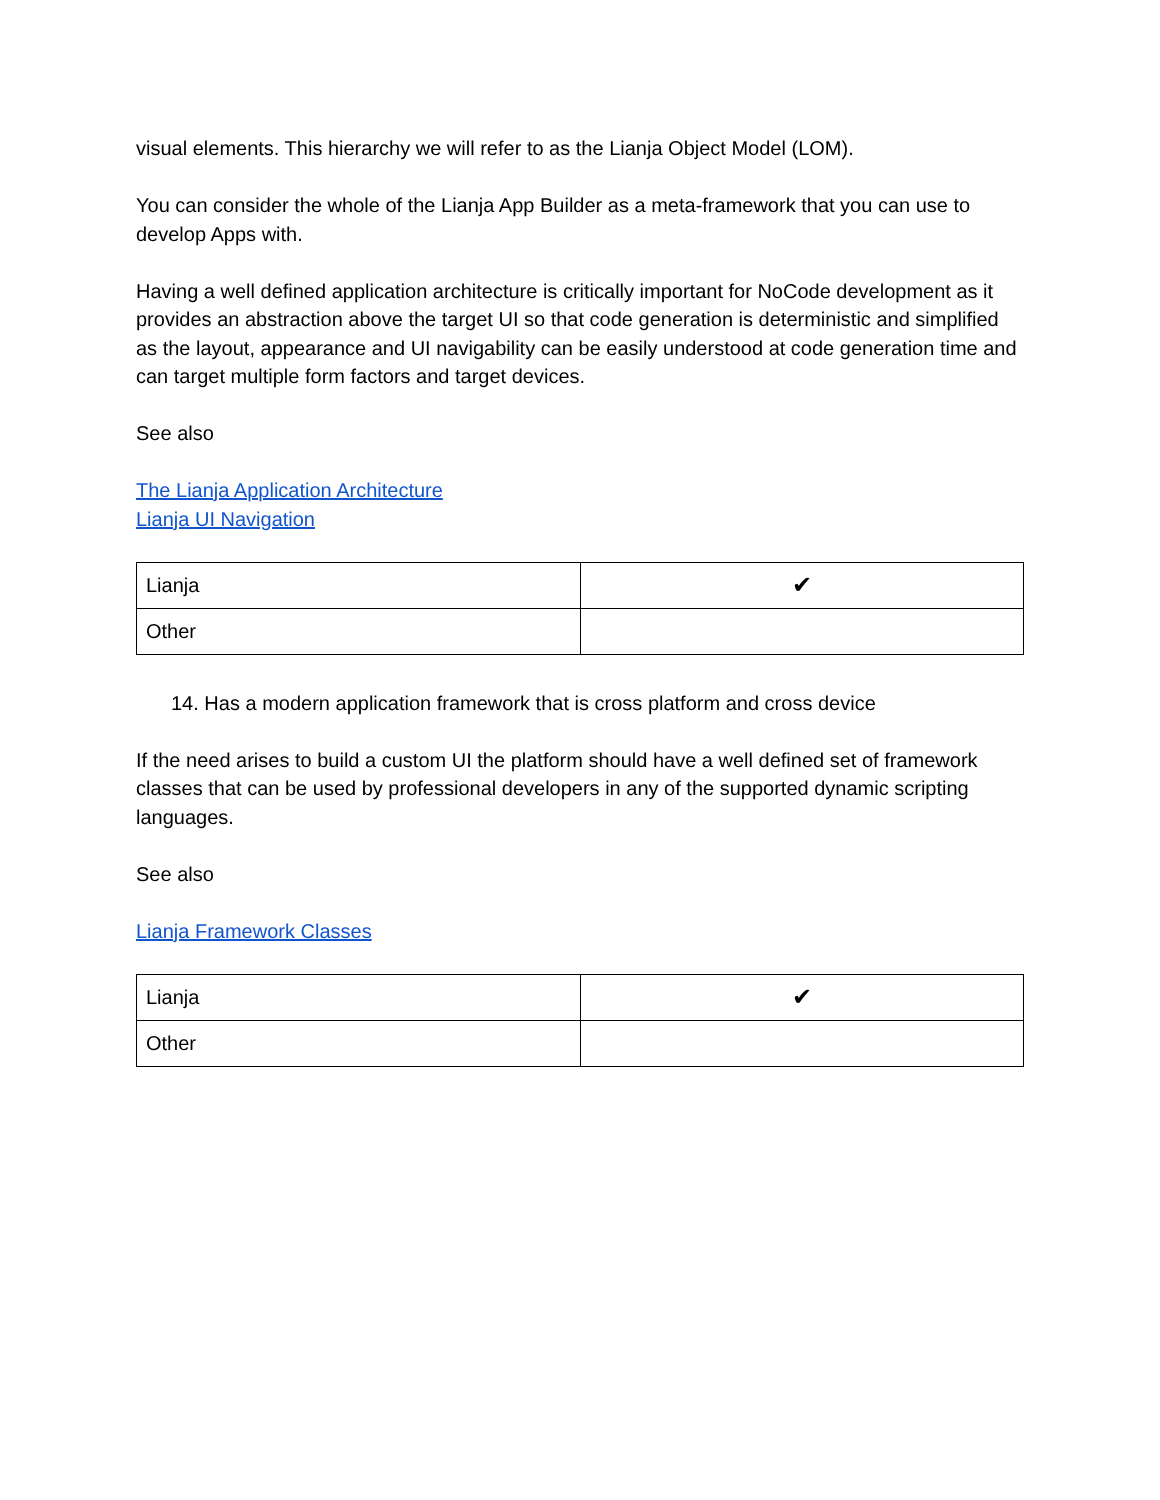visual elements. This hierarchy we will refer to as the Lianja Object Model (LOM).
You can consider the whole of the Lianja App Builder as a meta-framework that you can use to develop Apps with.
Having a well defined application architecture is critically important for NoCode development as it provides an abstraction above the target UI so that code generation is deterministic and simplified as the layout, appearance and UI navigability can be easily understood at code generation time and can target multiple form factors and target devices.
See also
The Lianja Application Architecture
Lianja UI Navigation
| Lianja | ✔ |
| Other | |
14. Has a modern application framework that is cross platform and cross device
If the need arises to build a custom UI the platform should have a well defined set of framework classes that can be used by professional developers in any of the supported dynamic scripting languages.
See also
Lianja Framework Classes
| Lianja | ✔ |
| Other | |